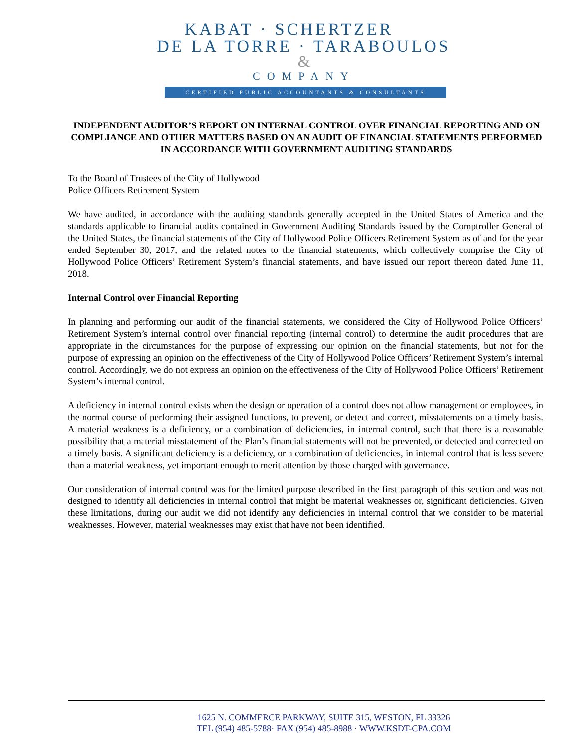KABAT · SCHERTZER
DE LA TORRE · TARABOULOS
&
COMPANY
CERTIFIED PUBLIC ACCOUNTANTS & CONSULTANTS
INDEPENDENT AUDITOR’S REPORT ON INTERNAL CONTROL OVER FINANCIAL REPORTING AND ON COMPLIANCE AND OTHER MATTERS BASED ON AN AUDIT OF FINANCIAL STATEMENTS PERFORMED IN ACCORDANCE WITH GOVERNMENT AUDITING STANDARDS
To the Board of Trustees of the City of Hollywood
Police Officers Retirement System
We have audited, in accordance with the auditing standards generally accepted in the United States of America and the standards applicable to financial audits contained in Government Auditing Standards issued by the Comptroller General of the United States, the financial statements of the City of Hollywood Police Officers Retirement System as of and for the year ended September 30, 2017, and the related notes to the financial statements, which collectively comprise the City of Hollywood Police Officers’ Retirement System’s financial statements, and have issued our report thereon dated June 11, 2018.
Internal Control over Financial Reporting
In planning and performing our audit of the financial statements, we considered the City of Hollywood Police Officers’ Retirement System’s internal control over financial reporting (internal control) to determine the audit procedures that are appropriate in the circumstances for the purpose of expressing our opinion on the financial statements, but not for the purpose of expressing an opinion on the effectiveness of the City of Hollywood Police Officers’ Retirement System’s internal control. Accordingly, we do not express an opinion on the effectiveness of the City of Hollywood Police Officers’ Retirement System’s internal control.
A deficiency in internal control exists when the design or operation of a control does not allow management or employees, in the normal course of performing their assigned functions, to prevent, or detect and correct, misstatements on a timely basis. A material weakness is a deficiency, or a combination of deficiencies, in internal control, such that there is a reasonable possibility that a material misstatement of the Plan’s financial statements will not be prevented, or detected and corrected on a timely basis. A significant deficiency is a deficiency, or a combination of deficiencies, in internal control that is less severe than a material weakness, yet important enough to merit attention by those charged with governance.
Our consideration of internal control was for the limited purpose described in the first paragraph of this section and was not designed to identify all deficiencies in internal control that might be material weaknesses or, significant deficiencies. Given these limitations, during our audit we did not identify any deficiencies in internal control that we consider to be material weaknesses. However, material weaknesses may exist that have not been identified.
1625 N. COMMERCE PARKWAY, SUITE 315, WESTON, FL 33326
TEL (954) 485-5788· FAX (954) 485-8988 · WWW.KSDT-CPA.COM